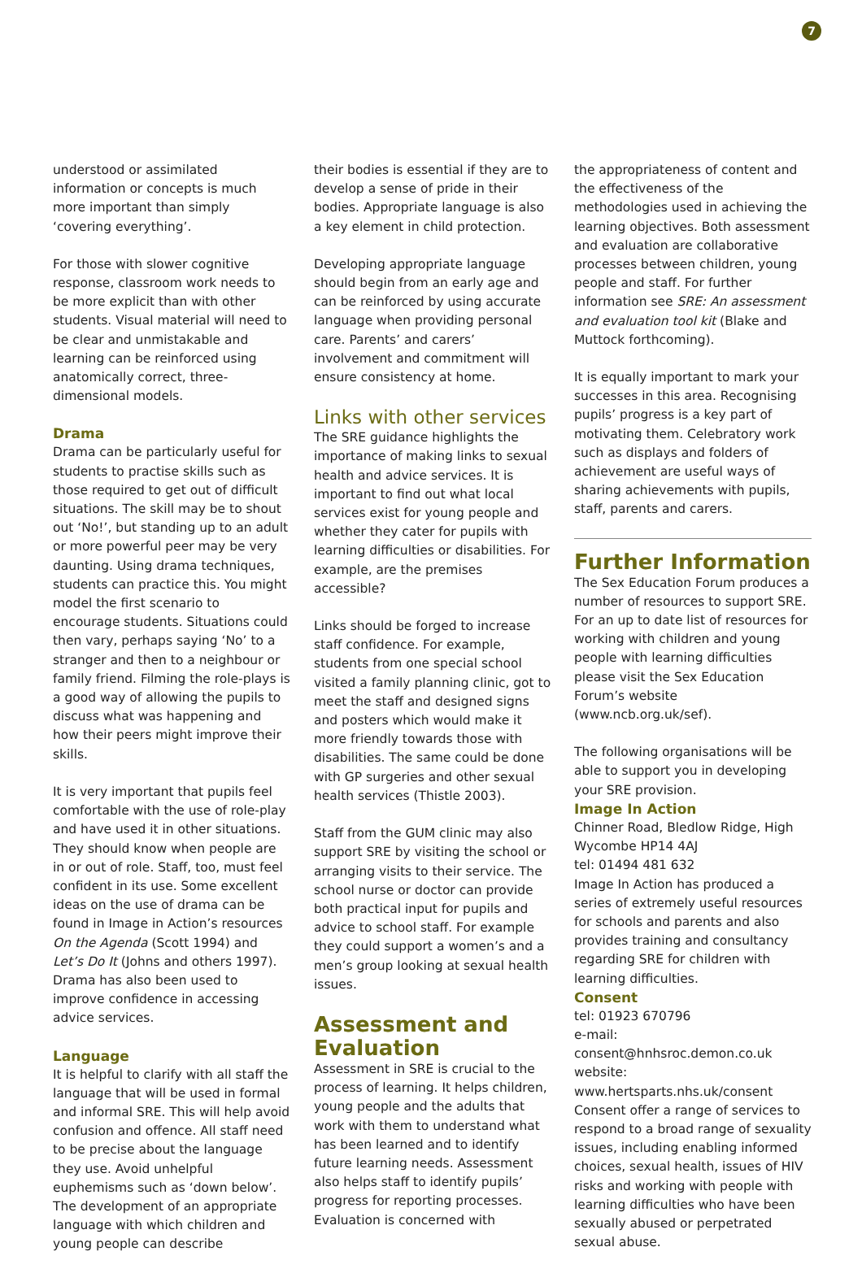7
understood or assimilated information or concepts is much more important than simply ‘covering everything’.
For those with slower cognitive response, classroom work needs to be more explicit than with other students. Visual material will need to be clear and unmistakable and learning can be reinforced using anatomically correct, three-dimensional models.
Drama
Drama can be particularly useful for students to practise skills such as those required to get out of difficult situations. The skill may be to shout out ‘No!’, but standing up to an adult or more powerful peer may be very daunting. Using drama techniques, students can practice this. You might model the first scenario to encourage students. Situations could then vary, perhaps saying ‘No’ to a stranger and then to a neighbour or family friend. Filming the role-plays is a good way of allowing the pupils to discuss what was happening and how their peers might improve their skills.
It is very important that pupils feel comfortable with the use of role-play and have used it in other situations. They should know when people are in or out of role. Staff, too, must feel confident in its use. Some excellent ideas on the use of drama can be found in Image in Action’s resources On the Agenda (Scott 1994) and Let’s Do It (Johns and others 1997). Drama has also been used to improve confidence in accessing advice services.
Language
It is helpful to clarify with all staff the language that will be used in formal and informal SRE. This will help avoid confusion and offence. All staff need to be precise about the language they use. Avoid unhelpful euphemisms such as ‘down below’. The development of an appropriate language with which children and young people can describe
their bodies is essential if they are to develop a sense of pride in their bodies. Appropriate language is also a key element in child protection.
Developing appropriate language should begin from an early age and can be reinforced by using accurate language when providing personal care. Parents’ and carers’ involvement and commitment will ensure consistency at home.
Links with other services
The SRE guidance highlights the importance of making links to sexual health and advice services. It is important to find out what local services exist for young people and whether they cater for pupils with learning difficulties or disabilities. For example, are the premises accessible?
Links should be forged to increase staff confidence. For example, students from one special school visited a family planning clinic, got to meet the staff and designed signs and posters which would make it more friendly towards those with disabilities. The same could be done with GP surgeries and other sexual health services (Thistle 2003).
Staff from the GUM clinic may also support SRE by visiting the school or arranging visits to their service. The school nurse or doctor can provide both practical input for pupils and advice to school staff. For example they could support a women’s and a men’s group looking at sexual health issues.
Assessment and Evaluation
Assessment in SRE is crucial to the process of learning. It helps children, young people and the adults that work with them to understand what has been learned and to identify future learning needs. Assessment also helps staff to identify pupils’ progress for reporting processes. Evaluation is concerned with
the appropriateness of content and the effectiveness of the methodologies used in achieving the learning objectives. Both assessment and evaluation are collaborative processes between children, young people and staff. For further information see SRE: An assessment and evaluation tool kit (Blake and Muttock forthcoming).
It is equally important to mark your successes in this area. Recognising pupils’ progress is a key part of motivating them. Celebratory work such as displays and folders of achievement are useful ways of sharing achievements with pupils, staff, parents and carers.
Further Information
The Sex Education Forum produces a number of resources to support SRE. For an up to date list of resources for working with children and young people with learning difficulties please visit the Sex Education Forum’s website (www.ncb.org.uk/sef).
The following organisations will be able to support you in developing your SRE provision.
Image In Action
Chinner Road, Bledlow Ridge, High Wycombe HP14 4AJ
tel: 01494 481 632
Image In Action has produced a series of extremely useful resources for schools and parents and also provides training and consultancy regarding SRE for children with learning difficulties.
Consent
tel: 01923 670796
e-mail: consent@hnhsroc.demon.co.uk
website: www.hertsparts.nhs.uk/consent
Consent offer a range of services to respond to a broad range of sexuality issues, including enabling informed choices, sexual health, issues of HIV risks and working with people with learning difficulties who have been sexually abused or perpetrated sexual abuse.